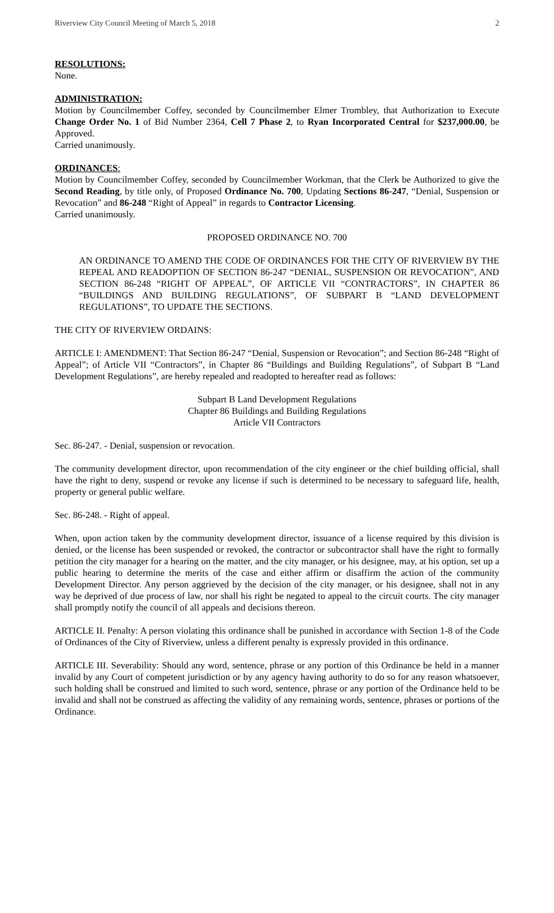Riverview City Council Meeting of March 5, 2018 2
RESOLUTIONS:
None.
ADMINISTRATION:
Motion by Councilmember Coffey, seconded by Councilmember Elmer Trombley, that Authorization to Execute Change Order No. 1 of Bid Number 2364, Cell 7 Phase 2, to Ryan Incorporated Central for $237,000.00, be Approved.
Carried unanimously.
ORDINANCES:
Motion by Councilmember Coffey, seconded by Councilmember Workman, that the Clerk be Authorized to give the Second Reading, by title only, of Proposed Ordinance No. 700, Updating Sections 86-247, “Denial, Suspension or Revocation” and 86-248 “Right of Appeal” in regards to Contractor Licensing.
Carried unanimously.
PROPOSED ORDINANCE NO. 700
AN ORDINANCE TO AMEND THE CODE OF ORDINANCES FOR THE CITY OF RIVERVIEW BY THE REPEAL AND READOPTION OF SECTION 86-247 “DENIAL, SUSPENSION OR REVOCATION”, AND SECTION 86-248 “RIGHT OF APPEAL”, OF ARTICLE VII “CONTRACTORS”, IN CHAPTER 86 “BUILDINGS AND BUILDING REGULATIONS”, OF SUBPART B “LAND DEVELOPMENT REGULATIONS”, TO UPDATE THE SECTIONS.
THE CITY OF RIVERVIEW ORDAINS:
ARTICLE I: AMENDMENT: That Section 86-247 “Denial, Suspension or Revocation”; and Section 86-248 “Right of Appeal”; of Article VII “Contractors”, in Chapter 86 “Buildings and Building Regulations”, of Subpart B “Land Development Regulations”, are hereby repealed and readopted to hereafter read as follows:
Subpart B Land Development Regulations
Chapter 86 Buildings and Building Regulations
Article VII Contractors
Sec. 86-247. - Denial, suspension or revocation.
The community development director, upon recommendation of the city engineer or the chief building official, shall have the right to deny, suspend or revoke any license if such is determined to be necessary to safeguard life, health, property or general public welfare.
Sec. 86-248. - Right of appeal.
When, upon action taken by the community development director, issuance of a license required by this division is denied, or the license has been suspended or revoked, the contractor or subcontractor shall have the right to formally petition the city manager for a hearing on the matter, and the city manager, or his designee, may, at his option, set up a public hearing to determine the merits of the case and either affirm or disaffirm the action of the community Development Director. Any person aggrieved by the decision of the city manager, or his designee, shall not in any way be deprived of due process of law, nor shall his right be negated to appeal to the circuit courts. The city manager shall promptly notify the council of all appeals and decisions thereon.
ARTICLE II. Penalty: A person violating this ordinance shall be punished in accordance with Section 1-8 of the Code of Ordinances of the City of Riverview, unless a different penalty is expressly provided in this ordinance.
ARTICLE III. Severability: Should any word, sentence, phrase or any portion of this Ordinance be held in a manner invalid by any Court of competent jurisdiction or by any agency having authority to do so for any reason whatsoever, such holding shall be construed and limited to such word, sentence, phrase or any portion of the Ordinance held to be invalid and shall not be construed as affecting the validity of any remaining words, sentence, phrases or portions of the Ordinance.